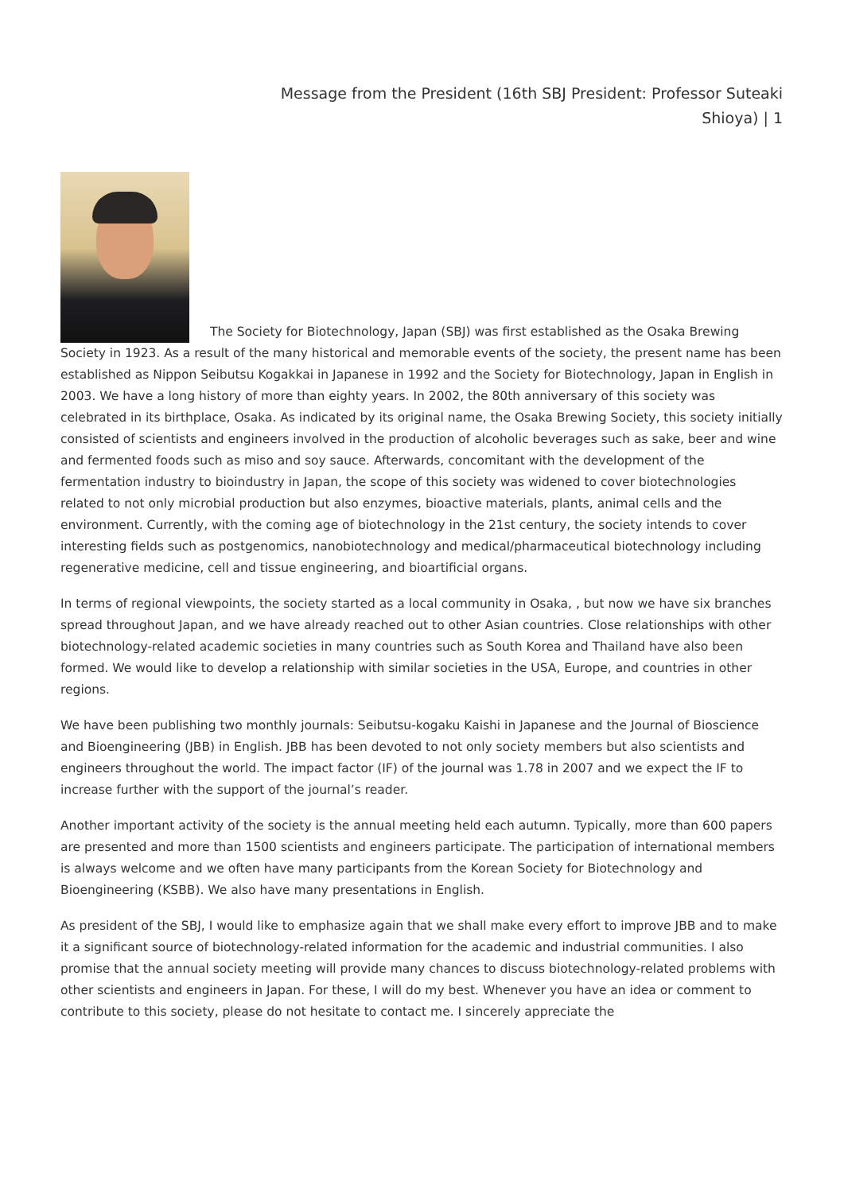Message from the President (16th SBJ President: Professor Suteaki Shioya) | 1
The Society for Biotechnology, Japan (SBJ) was first established as the Osaka Brewing Society in 1923. As a result of the many historical and memorable events of the society, the present name has been established as Nippon Seibutsu Kogakkai in Japanese in 1992 and the Society for Biotechnology, Japan in English in 2003. We have a long history of more than eighty years. In 2002, the 80th anniversary of this society was celebrated in its birthplace, Osaka. As indicated by its original name, the Osaka Brewing Society, this society initially consisted of scientists and engineers involved in the production of alcoholic beverages such as sake, beer and wine and fermented foods such as miso and soy sauce. Afterwards, concomitant with the development of the fermentation industry to bioindustry in Japan, the scope of this society was widened to cover biotechnologies related to not only microbial production but also enzymes, bioactive materials, plants, animal cells and the environment. Currently, with the coming age of biotechnology in the 21st century, the society intends to cover interesting fields such as postgenomics, nanobiotechnology and medical/pharmaceutical biotechnology including regenerative medicine, cell and tissue engineering, and bioartificial organs.
In terms of regional viewpoints, the society started as a local community in Osaka, , but now we have six branches spread throughout Japan, and we have already reached out to other Asian countries. Close relationships with other biotechnology-related academic societies in many countries such as South Korea and Thailand have also been formed. We would like to develop a relationship with similar societies in the USA, Europe, and countries in other regions.
We have been publishing two monthly journals: Seibutsu-kogaku Kaishi in Japanese and the Journal of Bioscience and Bioengineering (JBB) in English. JBB has been devoted to not only society members but also scientists and engineers throughout the world. The impact factor (IF) of the journal was 1.78 in 2007 and we expect the IF to increase further with the support of the journal’s reader.
Another important activity of the society is the annual meeting held each autumn. Typically, more than 600 papers are presented and more than 1500 scientists and engineers participate. The participation of international members is always welcome and we often have many participants from the Korean Society for Biotechnology and Bioengineering (KSBB). We also have many presentations in English.
As president of the SBJ, I would like to emphasize again that we shall make every effort to improve JBB and to make it a significant source of biotechnology-related information for the academic and industrial communities. I also promise that the annual society meeting will provide many chances to discuss biotechnology-related problems with other scientists and engineers in Japan. For these, I will do my best. Whenever you have an idea or comment to contribute to this society, please do not hesitate to contact me. I sincerely appreciate the